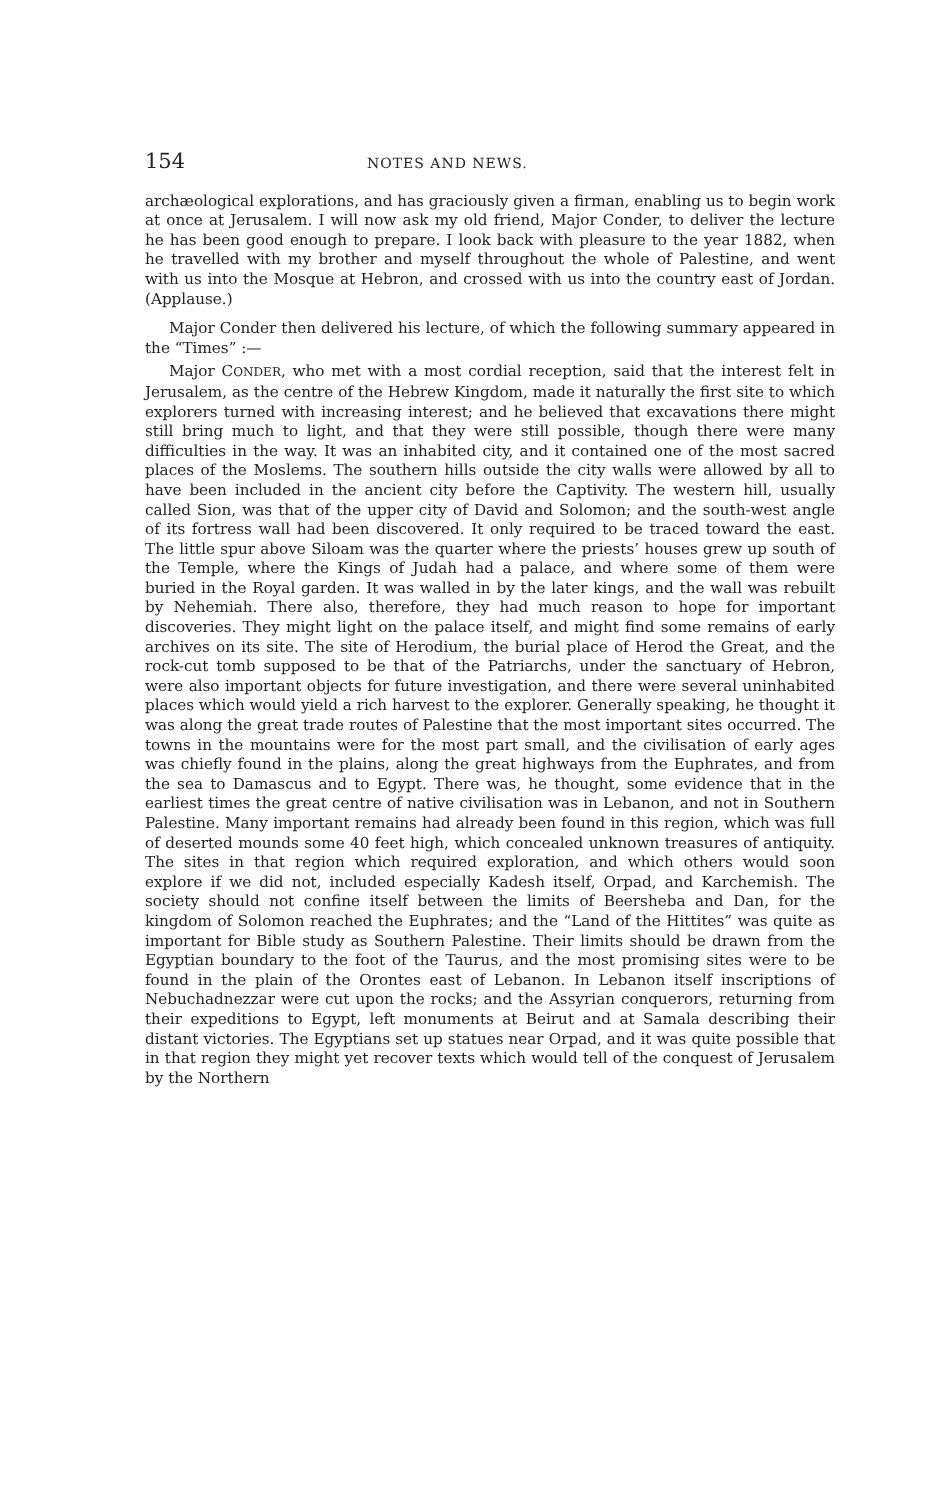154 NOTES AND NEWS.
archæological explorations, and has graciously given a firman, enabling us to begin work at once at Jerusalem. I will now ask my old friend, Major Conder, to deliver the lecture he has been good enough to prepare. I look back with pleasure to the year 1882, when he travelled with my brother and myself throughout the whole of Palestine, and went with us into the Mosque at Hebron, and crossed with us into the country east of Jordan. (Applause.)
Major Conder then delivered his lecture, of which the following summary appeared in the “Times” :—
Major CONDER, who met with a most cordial reception, said that the interest felt in Jerusalem, as the centre of the Hebrew Kingdom, made it naturally the first site to which explorers turned with increasing interest; and he believed that excavations there might still bring much to light, and that they were still possible, though there were many difficulties in the way. It was an inhabited city, and it contained one of the most sacred places of the Moslems. The southern hills outside the city walls were allowed by all to have been included in the ancient city before the Captivity. The western hill, usually called Sion, was that of the upper city of David and Solomon; and the south-west angle of its fortress wall had been discovered. It only required to be traced toward the east. The little spur above Siloam was the quarter where the priests’ houses grew up south of the Temple, where the Kings of Judah had a palace, and where some of them were buried in the Royal garden. It was walled in by the later kings, and the wall was rebuilt by Nehemiah. There also, therefore, they had much reason to hope for important discoveries. They might light on the palace itself, and might find some remains of early archives on its site. The site of Herodium, the burial place of Herod the Great, and the rock-cut tomb supposed to be that of the Patriarchs, under the sanctuary of Hebron, were also important objects for future investigation, and there were several uninhabited places which would yield a rich harvest to the explorer. Generally speaking, he thought it was along the great trade routes of Palestine that the most important sites occurred. The towns in the mountains were for the most part small, and the civilisation of early ages was chiefly found in the plains, along the great highways from the Euphrates, and from the sea to Damascus and to Egypt. There was, he thought, some evidence that in the earliest times the great centre of native civilisation was in Lebanon, and not in Southern Palestine. Many important remains had already been found in this region, which was full of deserted mounds some 40 feet high, which concealed unknown treasures of antiquity. The sites in that region which required exploration, and which others would soon explore if we did not, included especially Kadesh itself, Orpad, and Karchemish. The society should not confine itself between the limits of Beersheba and Dan, for the kingdom of Solomon reached the Euphrates; and the “Land of the Hittites” was quite as important for Bible study as Southern Palestine. Their limits should be drawn from the Egyptian boundary to the foot of the Taurus, and the most promising sites were to be found in the plain of the Orontes east of Lebanon. In Lebanon itself inscriptions of Nebuchadnezzar were cut upon the rocks; and the Assyrian conquerors, returning from their expeditions to Egypt, left monuments at Beirut and at Samala describing their distant victories. The Egyptians set up statues near Orpad, and it was quite possible that in that region they might yet recover texts which would tell of the conquest of Jerusalem by the Northern